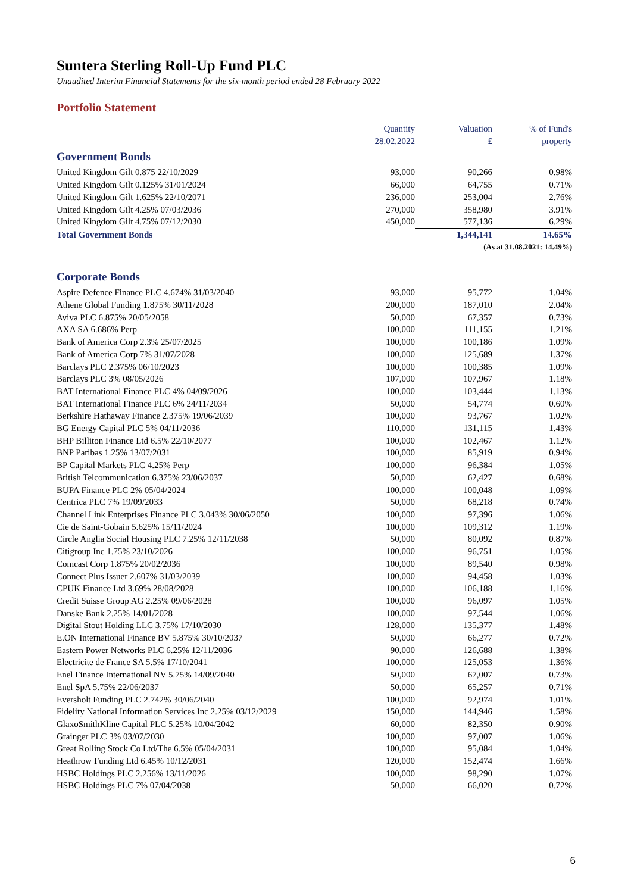Suntera Sterling Roll-Up Fund PLC
Unaudited Interim Financial Statements for the six-month period ended 28 February 2022
Portfolio Statement
| | Quantity 28.02.2022 | Valuation £ | % of Fund's property |
| --- | --- | --- | --- |
| Government Bonds | | | |
| United Kingdom Gilt 0.875 22/10/2029 | 93,000 | 90,266 | 0.98% |
| United Kingdom Gilt 0.125% 31/01/2024 | 66,000 | 64,755 | 0.71% |
| United Kingdom Gilt 1.625% 22/10/2071 | 236,000 | 253,004 | 2.76% |
| United Kingdom Gilt 4.25% 07/03/2036 | 270,000 | 358,980 | 3.91% |
| United Kingdom Gilt 4.75% 07/12/2030 | 450,000 | 577,136 | 6.29% |
| Total Government Bonds | | 1,344,141 | 14.65% |
| (As at 31.08.2021: 14.49%) | | | |
| Corporate Bonds | | | |
| Aspire Defence Finance PLC 4.674% 31/03/2040 | 93,000 | 95,772 | 1.04% |
| Athene Global Funding 1.875% 30/11/2028 | 200,000 | 187,010 | 2.04% |
| Aviva PLC 6.875% 20/05/2058 | 50,000 | 67,357 | 0.73% |
| AXA SA 6.686% Perp | 100,000 | 111,155 | 1.21% |
| Bank of America Corp 2.3% 25/07/2025 | 100,000 | 100,186 | 1.09% |
| Bank of America Corp 7% 31/07/2028 | 100,000 | 125,689 | 1.37% |
| Barclays PLC 2.375% 06/10/2023 | 100,000 | 100,385 | 1.09% |
| Barclays PLC 3% 08/05/2026 | 107,000 | 107,967 | 1.18% |
| BAT International Finance PLC 4% 04/09/2026 | 100,000 | 103,444 | 1.13% |
| BAT International Finance PLC 6% 24/11/2034 | 50,000 | 54,774 | 0.60% |
| Berkshire Hathaway Finance 2.375% 19/06/2039 | 100,000 | 93,767 | 1.02% |
| BG Energy Capital PLC 5% 04/11/2036 | 110,000 | 131,115 | 1.43% |
| BHP Billiton Finance Ltd 6.5% 22/10/2077 | 100,000 | 102,467 | 1.12% |
| BNP Paribas 1.25% 13/07/2031 | 100,000 | 85,919 | 0.94% |
| BP Capital Markets PLC 4.25% Perp | 100,000 | 96,384 | 1.05% |
| British Telcommunication 6.375% 23/06/2037 | 50,000 | 62,427 | 0.68% |
| BUPA Finance PLC 2% 05/04/2024 | 100,000 | 100,048 | 1.09% |
| Centrica PLC 7% 19/09/2033 | 50,000 | 68,218 | 0.74% |
| Channel Link Enterprises Finance PLC 3.043% 30/06/2050 | 100,000 | 97,396 | 1.06% |
| Cie de Saint-Gobain 5.625% 15/11/2024 | 100,000 | 109,312 | 1.19% |
| Circle Anglia Social Housing PLC 7.25% 12/11/2038 | 50,000 | 80,092 | 0.87% |
| Citigroup Inc 1.75% 23/10/2026 | 100,000 | 96,751 | 1.05% |
| Comcast Corp 1.875% 20/02/2036 | 100,000 | 89,540 | 0.98% |
| Connect Plus Issuer 2.607% 31/03/2039 | 100,000 | 94,458 | 1.03% |
| CPUK Finance Ltd 3.69% 28/08/2028 | 100,000 | 106,188 | 1.16% |
| Credit Suisse Group AG 2.25% 09/06/2028 | 100,000 | 96,097 | 1.05% |
| Danske Bank 2.25% 14/01/2028 | 100,000 | 97,544 | 1.06% |
| Digital Stout Holding LLC 3.75% 17/10/2030 | 128,000 | 135,377 | 1.48% |
| E.ON International Finance BV 5.875% 30/10/2037 | 50,000 | 66,277 | 0.72% |
| Eastern Power Networks PLC 6.25% 12/11/2036 | 90,000 | 126,688 | 1.38% |
| Electricite de France SA 5.5% 17/10/2041 | 100,000 | 125,053 | 1.36% |
| Enel Finance International NV 5.75% 14/09/2040 | 50,000 | 67,007 | 0.73% |
| Enel SpA 5.75% 22/06/2037 | 50,000 | 65,257 | 0.71% |
| Eversholt Funding PLC 2.742% 30/06/2040 | 100,000 | 92,974 | 1.01% |
| Fidelity National Information Services Inc 2.25% 03/12/2029 | 150,000 | 144,946 | 1.58% |
| GlaxoSmithKline Capital PLC 5.25% 10/04/2042 | 60,000 | 82,350 | 0.90% |
| Grainger PLC 3% 03/07/2030 | 100,000 | 97,007 | 1.06% |
| Great Rolling Stock Co Ltd/The 6.5% 05/04/2031 | 100,000 | 95,084 | 1.04% |
| Heathrow Funding Ltd 6.45% 10/12/2031 | 120,000 | 152,474 | 1.66% |
| HSBC Holdings PLC 2.256% 13/11/2026 | 100,000 | 98,290 | 1.07% |
| HSBC Holdings PLC 7% 07/04/2038 | 50,000 | 66,020 | 0.72% |
6